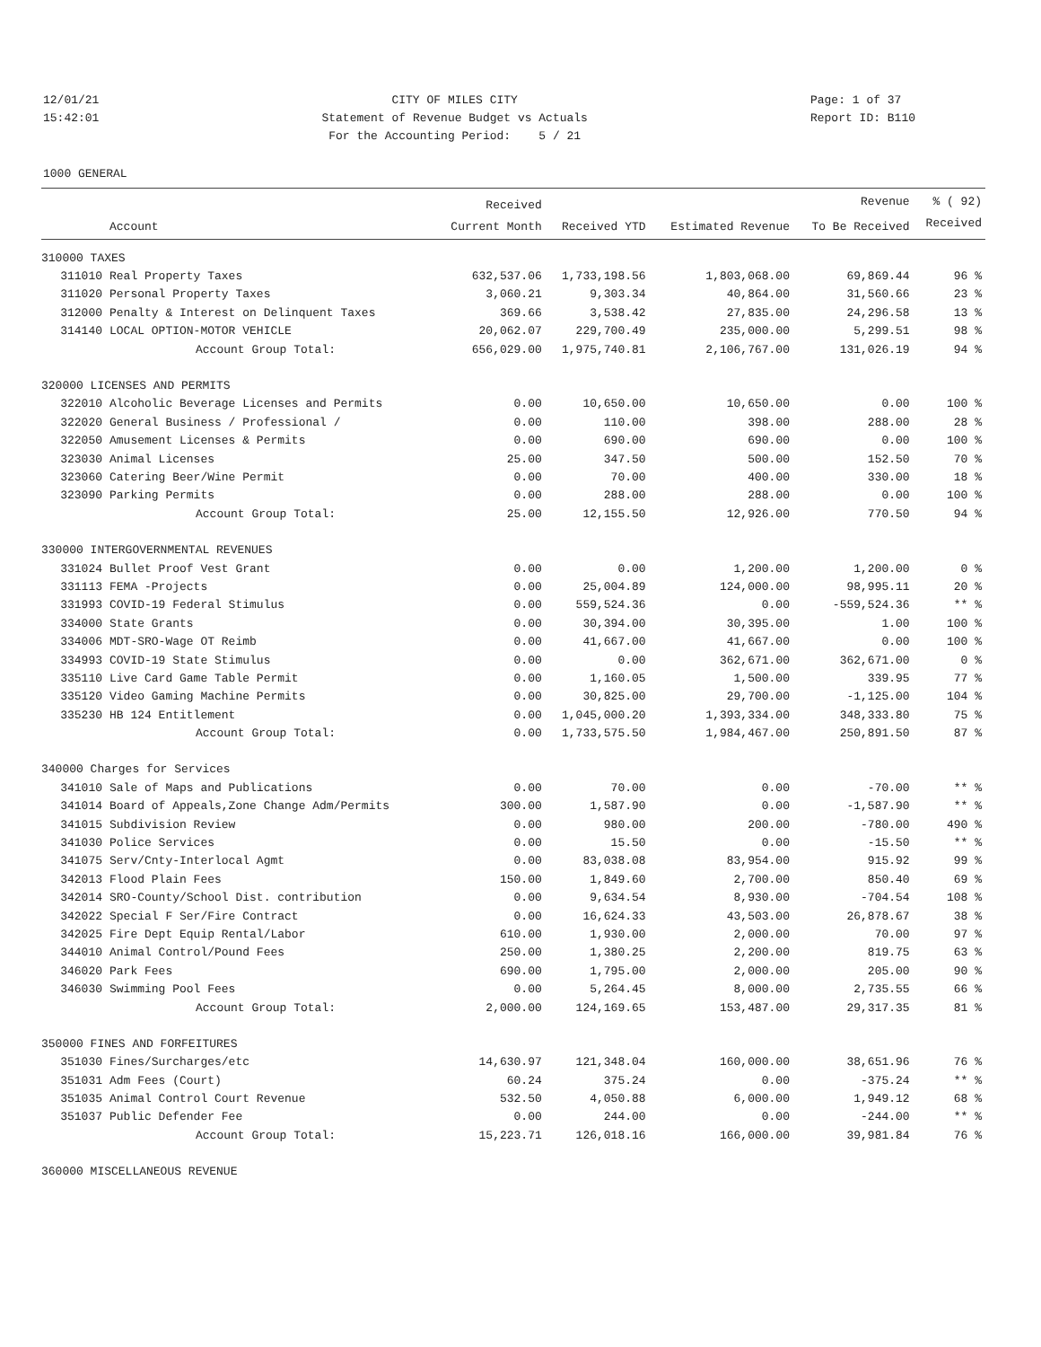12/01/21
15:42:01
CITY OF MILES CITY
Statement of Revenue Budget vs Actuals
For the Accounting Period: 5 / 21
Page: 1 of 37
Report ID: B110
1000 GENERAL
| | | Received | | | Revenue | % ( 92) |
| --- | --- | --- | --- | --- | --- | --- |
| | Account | Current Month | Received YTD | Estimated Revenue | To Be Received | Received |
| 310000 TAXES | | | | | | |
| 311010 | Real Property Taxes | 632,537.06 | 1,733,198.56 | 1,803,068.00 | 69,869.44 | 96 % |
| 311020 | Personal Property Taxes | 3,060.21 | 9,303.34 | 40,864.00 | 31,560.66 | 23 % |
| 312000 | Penalty & Interest on Delinquent Taxes | 369.66 | 3,538.42 | 27,835.00 | 24,296.58 | 13 % |
| 314140 | LOCAL OPTION-MOTOR VEHICLE | 20,062.07 | 229,700.49 | 235,000.00 | 5,299.51 | 98 % |
| | Account Group Total: | 656,029.00 | 1,975,740.81 | 2,106,767.00 | 131,026.19 | 94 % |
| 320000 LICENSES AND PERMITS | | | | | | |
| 322010 | Alcoholic Beverage Licenses and Permits | 0.00 | 10,650.00 | 10,650.00 | 0.00 | 100 % |
| 322020 | General Business / Professional / | 0.00 | 110.00 | 398.00 | 288.00 | 28 % |
| 322050 | Amusement Licenses & Permits | 0.00 | 690.00 | 690.00 | 0.00 | 100 % |
| 323030 | Animal Licenses | 25.00 | 347.50 | 500.00 | 152.50 | 70 % |
| 323060 | Catering Beer/Wine Permit | 0.00 | 70.00 | 400.00 | 330.00 | 18 % |
| 323090 | Parking Permits | 0.00 | 288.00 | 288.00 | 0.00 | 100 % |
| | Account Group Total: | 25.00 | 12,155.50 | 12,926.00 | 770.50 | 94 % |
| 330000 INTERGOVERNMENTAL REVENUES | | | | | | |
| 331024 | Bullet Proof Vest Grant | 0.00 | 0.00 | 1,200.00 | 1,200.00 | 0 % |
| 331113 | FEMA -Projects | 0.00 | 25,004.89 | 124,000.00 | 98,995.11 | 20 % |
| 331993 | COVID-19 Federal Stimulus | 0.00 | 559,524.36 | 0.00 | -559,524.36 | ** % |
| 334000 | State Grants | 0.00 | 30,394.00 | 30,395.00 | 1.00 | 100 % |
| 334006 | MDT-SRO-Wage OT Reimb | 0.00 | 41,667.00 | 41,667.00 | 0.00 | 100 % |
| 334993 | COVID-19 State Stimulus | 0.00 | 0.00 | 362,671.00 | 362,671.00 | 0 % |
| 335110 | Live Card Game Table Permit | 0.00 | 1,160.05 | 1,500.00 | 339.95 | 77 % |
| 335120 | Video Gaming Machine Permits | 0.00 | 30,825.00 | 29,700.00 | -1,125.00 | 104 % |
| 335230 | HB 124 Entitlement | 0.00 | 1,045,000.20 | 1,393,334.00 | 348,333.80 | 75 % |
| | Account Group Total: | 0.00 | 1,733,575.50 | 1,984,467.00 | 250,891.50 | 87 % |
| 340000 Charges for Services | | | | | | |
| 341010 | Sale of Maps and Publications | 0.00 | 70.00 | 0.00 | -70.00 | ** % |
| 341014 | Board of Appeals,Zone Change Adm/Permits | 300.00 | 1,587.90 | 0.00 | -1,587.90 | ** % |
| 341015 | Subdivision Review | 0.00 | 980.00 | 200.00 | -780.00 | 490 % |
| 341030 | Police Services | 0.00 | 15.50 | 0.00 | -15.50 | ** % |
| 341075 | Serv/Cnty-Interlocal Agmt | 0.00 | 83,038.08 | 83,954.00 | 915.92 | 99 % |
| 342013 | Flood Plain Fees | 150.00 | 1,849.60 | 2,700.00 | 850.40 | 69 % |
| 342014 | SRO-County/School Dist. contribution | 0.00 | 9,634.54 | 8,930.00 | -704.54 | 108 % |
| 342022 | Special F Ser/Fire Contract | 0.00 | 16,624.33 | 43,503.00 | 26,878.67 | 38 % |
| 342025 | Fire Dept Equip Rental/Labor | 610.00 | 1,930.00 | 2,000.00 | 70.00 | 97 % |
| 344010 | Animal Control/Pound Fees | 250.00 | 1,380.25 | 2,200.00 | 819.75 | 63 % |
| 346020 | Park Fees | 690.00 | 1,795.00 | 2,000.00 | 205.00 | 90 % |
| 346030 | Swimming Pool Fees | 0.00 | 5,264.45 | 8,000.00 | 2,735.55 | 66 % |
| | Account Group Total: | 2,000.00 | 124,169.65 | 153,487.00 | 29,317.35 | 81 % |
| 350000 FINES AND FORFEITURES | | | | | | |
| 351030 | Fines/Surcharges/etc | 14,630.97 | 121,348.04 | 160,000.00 | 38,651.96 | 76 % |
| 351031 | Adm Fees (Court) | 60.24 | 375.24 | 0.00 | -375.24 | ** % |
| 351035 | Animal Control Court Revenue | 532.50 | 4,050.88 | 6,000.00 | 1,949.12 | 68 % |
| 351037 | Public Defender Fee | 0.00 | 244.00 | 0.00 | -244.00 | ** % |
| | Account Group Total: | 15,223.71 | 126,018.16 | 166,000.00 | 39,981.84 | 76 % |
| 360000 MISCELLANEOUS REVENUE | | | | | | |